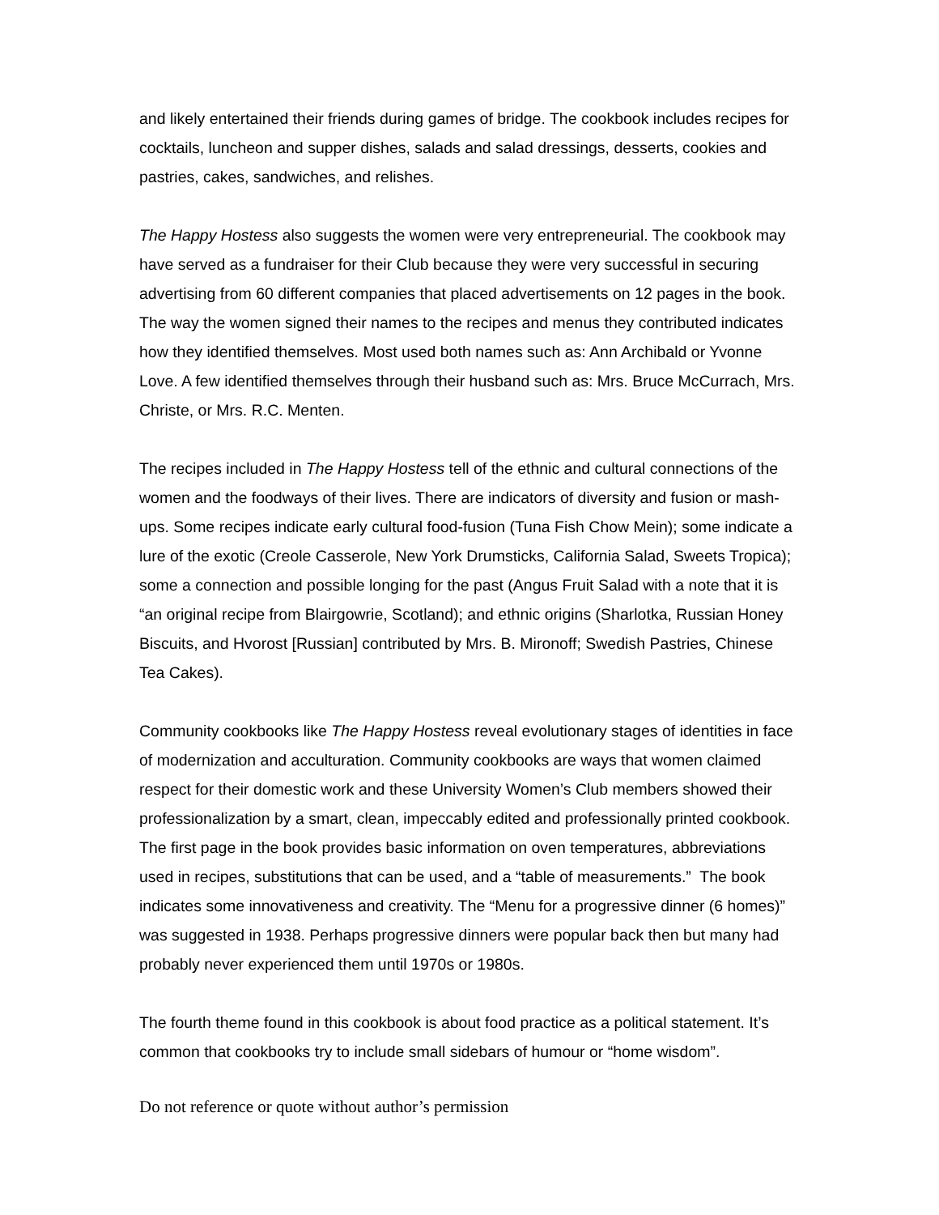and likely entertained their friends during games of bridge. The cookbook includes recipes for cocktails, luncheon and supper dishes, salads and salad dressings, desserts, cookies and pastries, cakes, sandwiches, and relishes.
The Happy Hostess also suggests the women were very entrepreneurial. The cookbook may have served as a fundraiser for their Club because they were very successful in securing advertising from 60 different companies that placed advertisements on 12 pages in the book. The way the women signed their names to the recipes and menus they contributed indicates how they identified themselves. Most used both names such as: Ann Archibald or Yvonne Love. A few identified themselves through their husband such as: Mrs. Bruce McCurrach, Mrs. Christe, or Mrs. R.C. Menten.
The recipes included in The Happy Hostess tell of the ethnic and cultural connections of the women and the foodways of their lives. There are indicators of diversity and fusion or mash-ups. Some recipes indicate early cultural food-fusion (Tuna Fish Chow Mein); some indicate a lure of the exotic (Creole Casserole, New York Drumsticks, California Salad, Sweets Tropica); some a connection and possible longing for the past (Angus Fruit Salad with a note that it is “an original recipe from Blairgowrie, Scotland); and ethnic origins (Sharlotka, Russian Honey Biscuits, and Hvorost [Russian] contributed by Mrs. B. Mironoff; Swedish Pastries, Chinese Tea Cakes).
Community cookbooks like The Happy Hostess reveal evolutionary stages of identities in face of modernization and acculturation. Community cookbooks are ways that women claimed respect for their domestic work and these University Women’s Club members showed their professionalization by a smart, clean, impeccably edited and professionally printed cookbook. The first page in the book provides basic information on oven temperatures, abbreviations used in recipes, substitutions that can be used, and a “table of measurements.” The book indicates some innovativeness and creativity. The “Menu for a progressive dinner (6 homes)” was suggested in 1938. Perhaps progressive dinners were popular back then but many had probably never experienced them until 1970s or 1980s.
The fourth theme found in this cookbook is about food practice as a political statement. It’s common that cookbooks try to include small sidebars of humour or “home wisdom”.
Do not reference or quote without author’s permission